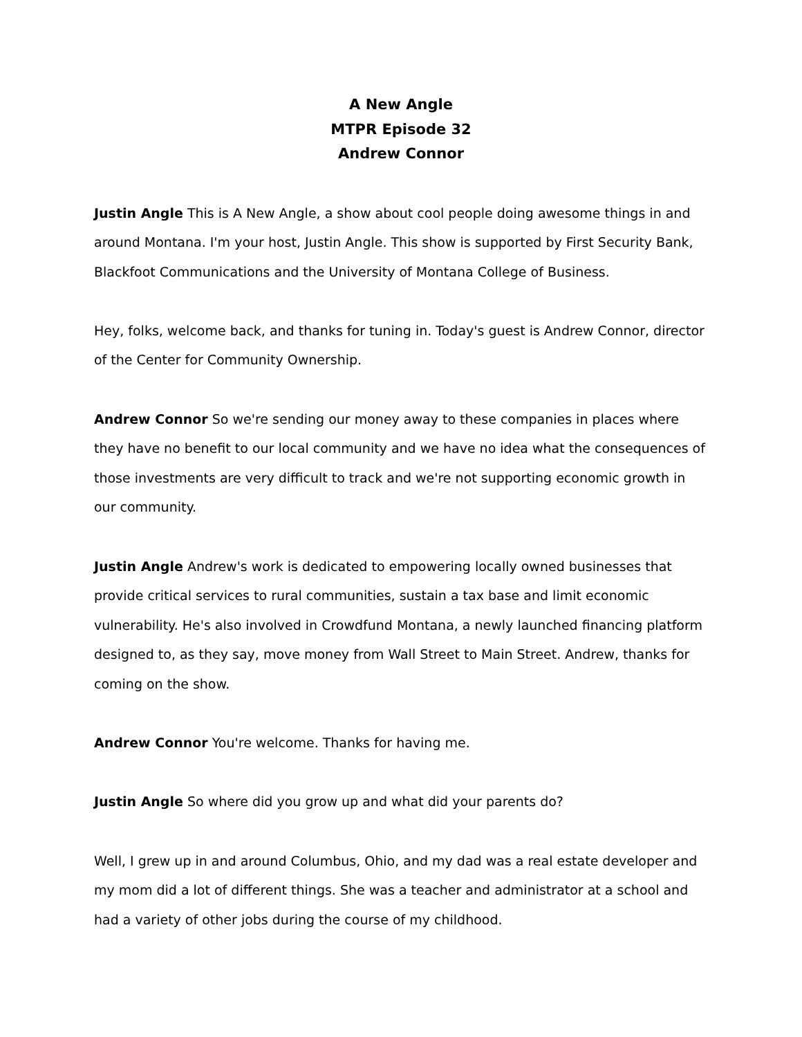A New Angle
MTPR Episode 32
Andrew Connor
Justin Angle This is A New Angle, a show about cool people doing awesome things in and around Montana. I'm your host, Justin Angle. This show is supported by First Security Bank, Blackfoot Communications and the University of Montana College of Business.
Hey, folks, welcome back, and thanks for tuning in. Today's guest is Andrew Connor, director of the Center for Community Ownership.
Andrew Connor So we're sending our money away to these companies in places where they have no benefit to our local community and we have no idea what the consequences of those investments are very difficult to track and we're not supporting economic growth in our community.
Justin Angle Andrew's work is dedicated to empowering locally owned businesses that provide critical services to rural communities, sustain a tax base and limit economic vulnerability. He's also involved in Crowdfund Montana, a newly launched financing platform designed to, as they say, move money from Wall Street to Main Street. Andrew, thanks for coming on the show.
Andrew Connor You're welcome. Thanks for having me.
Justin Angle So where did you grow up and what did your parents do?
Well, I grew up in and around Columbus, Ohio, and my dad was a real estate developer and my mom did a lot of different things. She was a teacher and administrator at a school and had a variety of other jobs during the course of my childhood.